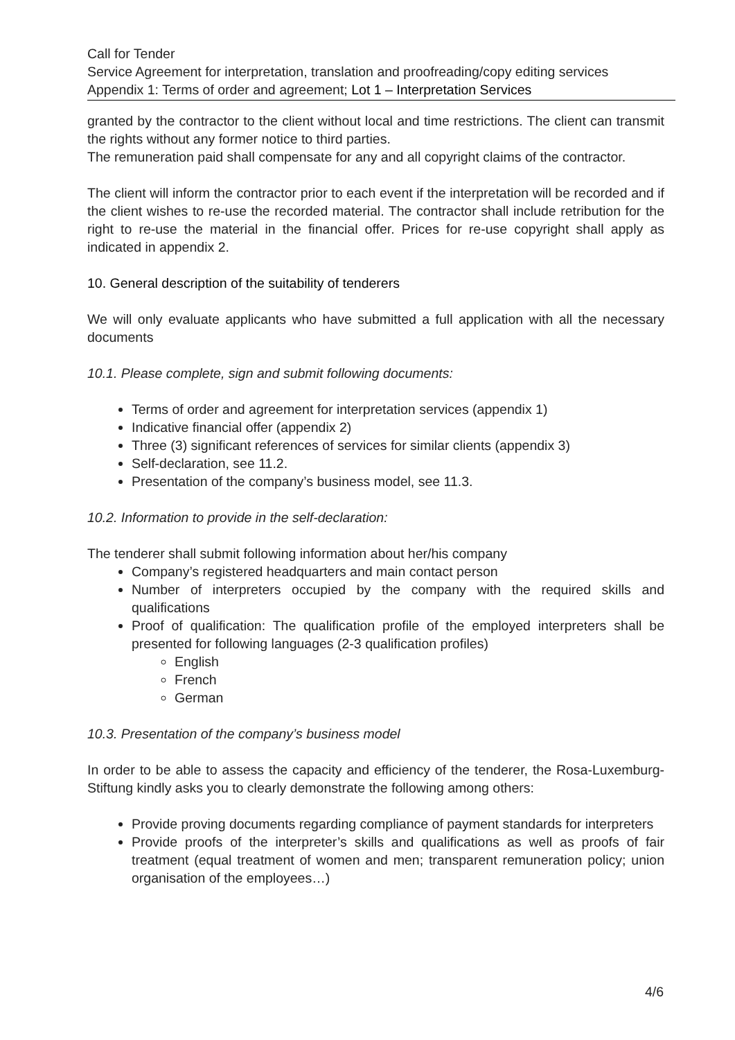Call for Tender
Service Agreement for interpretation, translation and proofreading/copy editing services
Appendix 1: Terms of order and agreement; Lot 1 – Interpretation Services
granted by the contractor to the client without local and time restrictions. The client can transmit the rights without any former notice to third parties.
The remuneration paid shall compensate for any and all copyright claims of the contractor.
The client will inform the contractor prior to each event if the interpretation will be recorded and if the client wishes to re-use the recorded material. The contractor shall include retribution for the right to re-use the material in the financial offer. Prices for re-use copyright shall apply as indicated in appendix 2.
10. General description of the suitability of tenderers
We will only evaluate applicants who have submitted a full application with all the necessary documents
10.1. Please complete, sign and submit following documents:
Terms of order and agreement for interpretation services (appendix 1)
Indicative financial offer (appendix 2)
Three (3) significant references of services for similar clients (appendix 3)
Self-declaration, see 11.2.
Presentation of the company’s business model, see 11.3.
10.2. Information to provide in the self-declaration:
The tenderer shall submit following information about her/his company
Company’s registered headquarters and main contact person
Number of interpreters occupied by the company with the required skills and qualifications
Proof of qualification: The qualification profile of the employed interpreters shall be presented for following languages (2-3 qualification profiles)
English
French
German
10.3. Presentation of the company’s business model
In order to be able to assess the capacity and efficiency of the tenderer, the Rosa-Luxemburg-Stiftung kindly asks you to clearly demonstrate the following among others:
Provide proving documents regarding compliance of payment standards for interpreters
Provide proofs of the interpreter’s skills and qualifications as well as proofs of fair treatment (equal treatment of women and men; transparent remuneration policy; union organisation of the employees…)
4/6